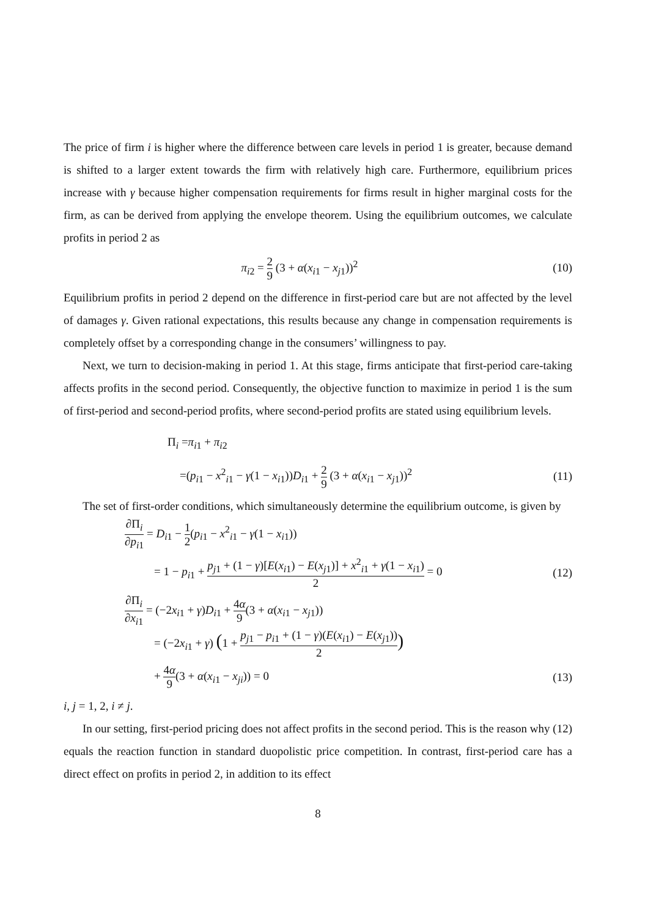The price of firm i is higher where the difference between care levels in period 1 is greater, because demand is shifted to a larger extent towards the firm with relatively high care. Furthermore, equilibrium prices increase with γ because higher compensation requirements for firms result in higher marginal costs for the firm, as can be derived from applying the envelope theorem. Using the equilibrium outcomes, we calculate profits in period 2 as
π<sub>i2</sub> = 2 9 (3 + α(x<sub>i1</sub> − x<sub>j1</sub>))<sup>2</sup> (10)
Equilibrium profits in period 2 depend on the difference in first-period care but are not affected by the level of damages γ. Given rational expectations, this results because any change in compensation requirements is completely offset by a corresponding change in the consumers’ willingness to pay.
Next, we turn to decision-making in period 1. At this stage, firms anticipate that first-period care-taking affects profits in the second period. Consequently, the objective function to maximize in period 1 is the sum of first-period and second-period profits, where second-period profits are stated using equilibrium levels.
Π<sub>i</sub> =π<sub>i1</sub> + π<sub>i2</sub>
=(p<sub>i1</sub> − x<sup>2</sup><sub>i1</sub> − γ(1 − x<sub>i1</sub>))D<sub>i1</sub> + 2 9 (3 + α(x<sub>i1</sub> − x<sub>j1</sub>))<sup>2</sup>
(11)
The set of first-order conditions, which simultaneously determine the equilibrium outcome, is given by
∂Π<sub>i</sub> ∂p<sub>i1</sub> = D<sub>i1</sub> − 1 2(p<sub>i1</sub> − x<sup>2</sup><sub>i1</sub> − γ(1 − x<sub>i1</sub>))
= 1 − p<sub>i1</sub> + p<sub>j1</sub> + (1 − γ)[E(x<sub>i1</sub>) − E(x<sub>j1</sub>)] + x<sup>2</sup><sub>i1</sub> + γ(1 − x<sub>i1</sub>) 2 = 0
(12)
∂Π<sub>i</sub> ∂x<sub>i1</sub> = (−2x<sub>i1</sub> + γ)D<sub>i1</sub> + 4α 9(3 + α(x<sub>i1</sub> − x<sub>j1</sub>))
= (−2x<sub>i1</sub> + γ) (1 + p<sub>j1</sub> − p<sub>i1</sub> + (1 − γ)(E(x<sub>i1</sub>) − E(x<sub>j1</sub>)) 2)
+ 4α 9(3 + α(x<sub>i1</sub> − x<sub>ji</sub>)) = 0 (13)
i, j = 1, 2, i ≠ j.
In our setting, first-period pricing does not affect profits in the second period. This is the reason why (12) equals the reaction function in standard duopolistic price competition. In contrast, first-period care has a direct effect on profits in period 2, in addition to its effect
8